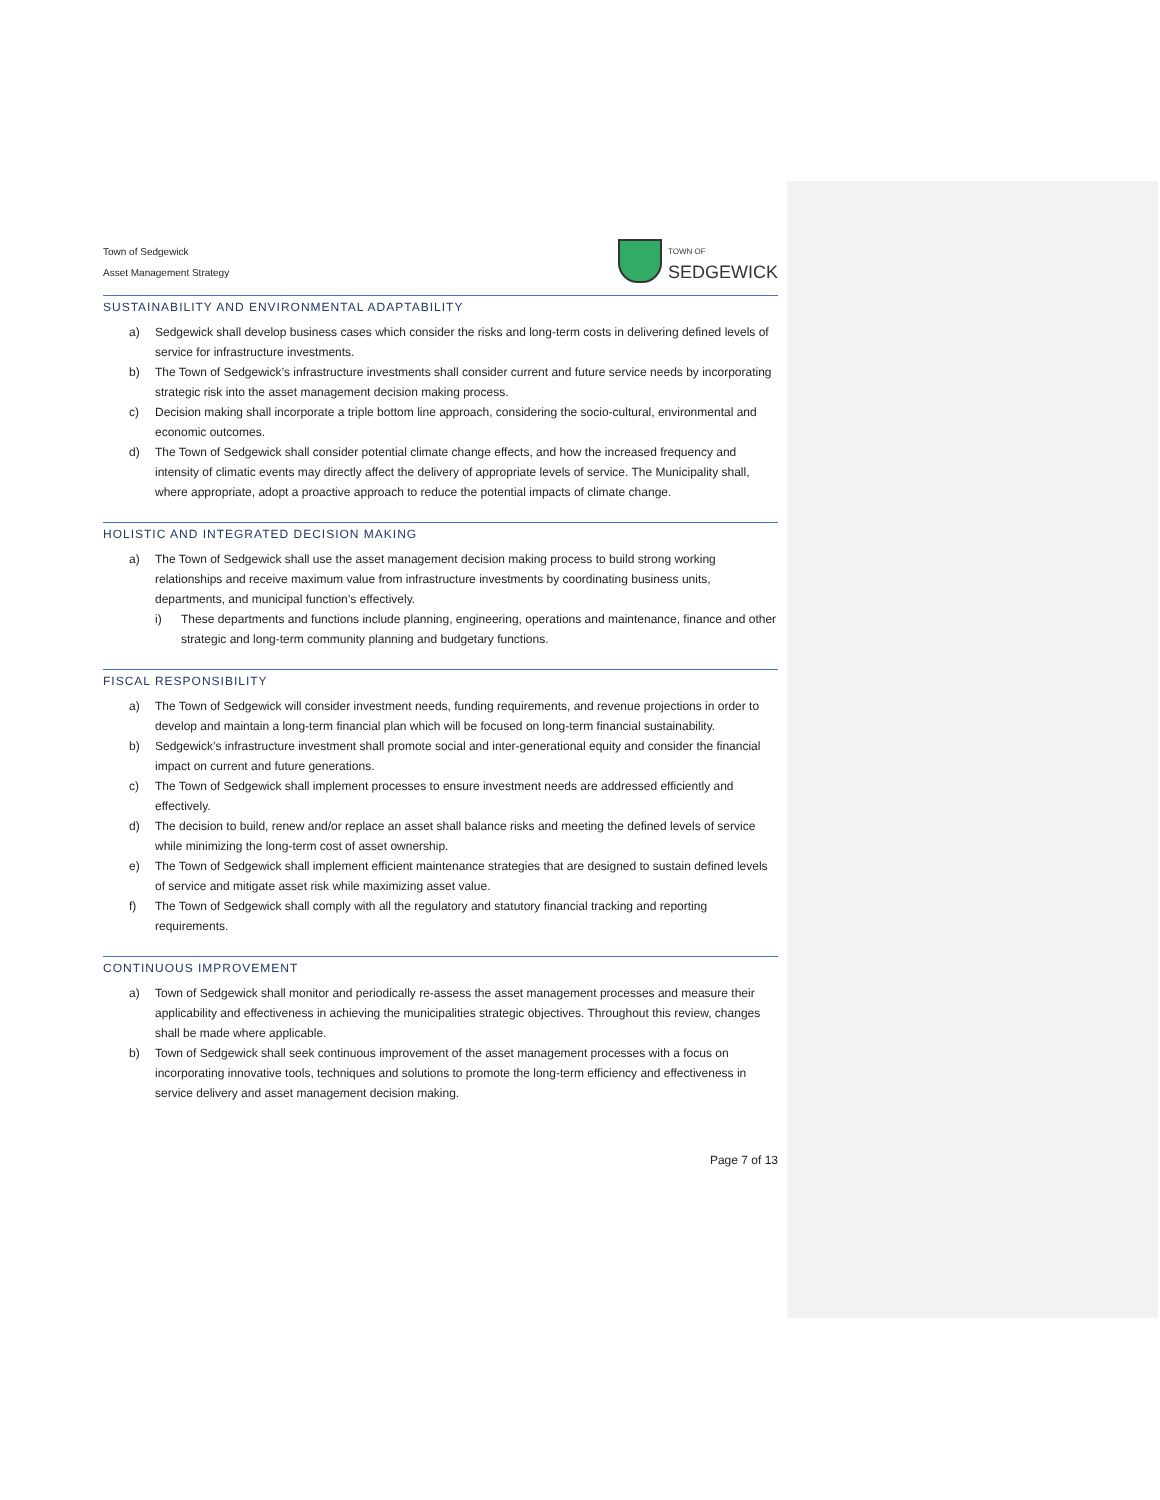Town of Sedgewick
Asset Management Strategy
TOWN OF
SEDGEWICK
SUSTAINABILITY AND ENVIRONMENTAL ADAPTABILITY
a) Sedgewick shall develop business cases which consider the risks and long-term costs in delivering defined levels of service for infrastructure investments.
b) The Town of Sedgewick’s infrastructure investments shall consider current and future service needs by incorporating strategic risk into the asset management decision making process.
c) Decision making shall incorporate a triple bottom line approach, considering the socio-cultural, environmental and economic outcomes.
d) The Town of Sedgewick shall consider potential climate change effects, and how the increased frequency and intensity of climatic events may directly affect the delivery of appropriate levels of service. The Municipality shall, where appropriate, adopt a proactive approach to reduce the potential impacts of climate change.
HOLISTIC AND INTEGRATED DECISION MAKING
a) The Town of Sedgewick shall use the asset management decision making process to build strong working relationships and receive maximum value from infrastructure investments by coordinating business units, departments, and municipal function’s effectively.
i) These departments and functions include planning, engineering, operations and maintenance, finance and other strategic and long-term community planning and budgetary functions.
FISCAL RESPONSIBILITY
a) The Town of Sedgewick will consider investment needs, funding requirements, and revenue projections in order to develop and maintain a long-term financial plan which will be focused on long-term financial sustainability.
b) Sedgewick’s infrastructure investment shall promote social and inter-generational equity and consider the financial impact on current and future generations.
c) The Town of Sedgewick shall implement processes to ensure investment needs are addressed efficiently and effectively.
d) The decision to build, renew and/or replace an asset shall balance risks and meeting the defined levels of service while minimizing the long-term cost of asset ownership.
e) The Town of Sedgewick shall implement efficient maintenance strategies that are designed to sustain defined levels of service and mitigate asset risk while maximizing asset value.
f) The Town of Sedgewick shall comply with all the regulatory and statutory financial tracking and reporting requirements.
CONTINUOUS IMPROVEMENT
a) Town of Sedgewick shall monitor and periodically re-assess the asset management processes and measure their applicability and effectiveness in achieving the municipalities strategic objectives. Throughout this review, changes shall be made where applicable.
b) Town of Sedgewick shall seek continuous improvement of the asset management processes with a focus on incorporating innovative tools, techniques and solutions to promote the long-term efficiency and effectiveness in service delivery and asset management decision making.
Page 7 of 13